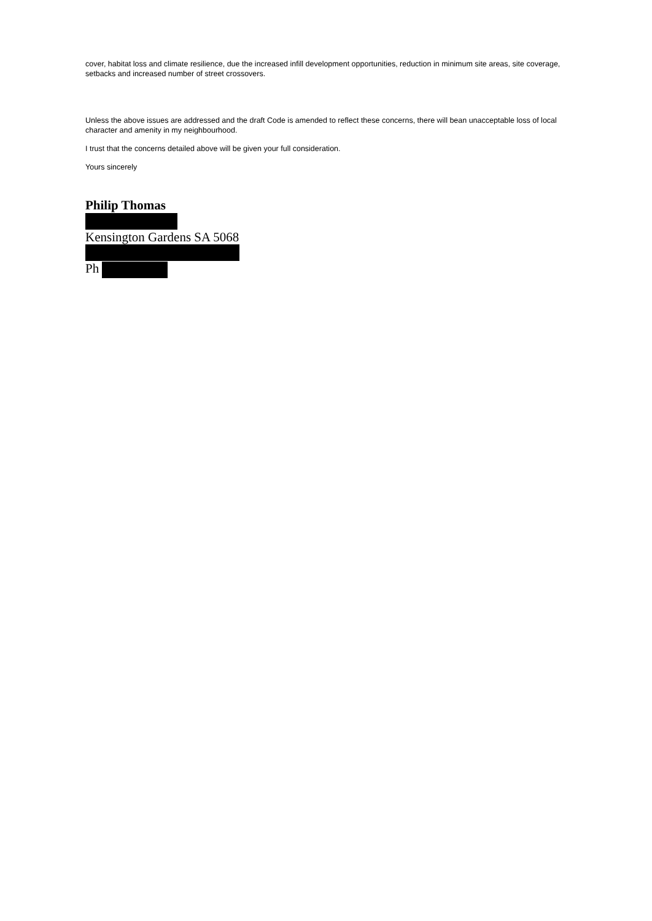cover, habitat loss and climate resilience, due the increased infill development opportunities, reduction in minimum site areas, site coverage, setbacks and increased number of street crossovers.
Unless the above issues are addressed and the draft Code is amended to reflect these concerns, there will bean unacceptable loss of local character and amenity in my neighbourhood.
I trust that the concerns detailed above will be given your full consideration.
Yours sincerely
Philip Thomas
Kensington Gardens SA 5068
Ph